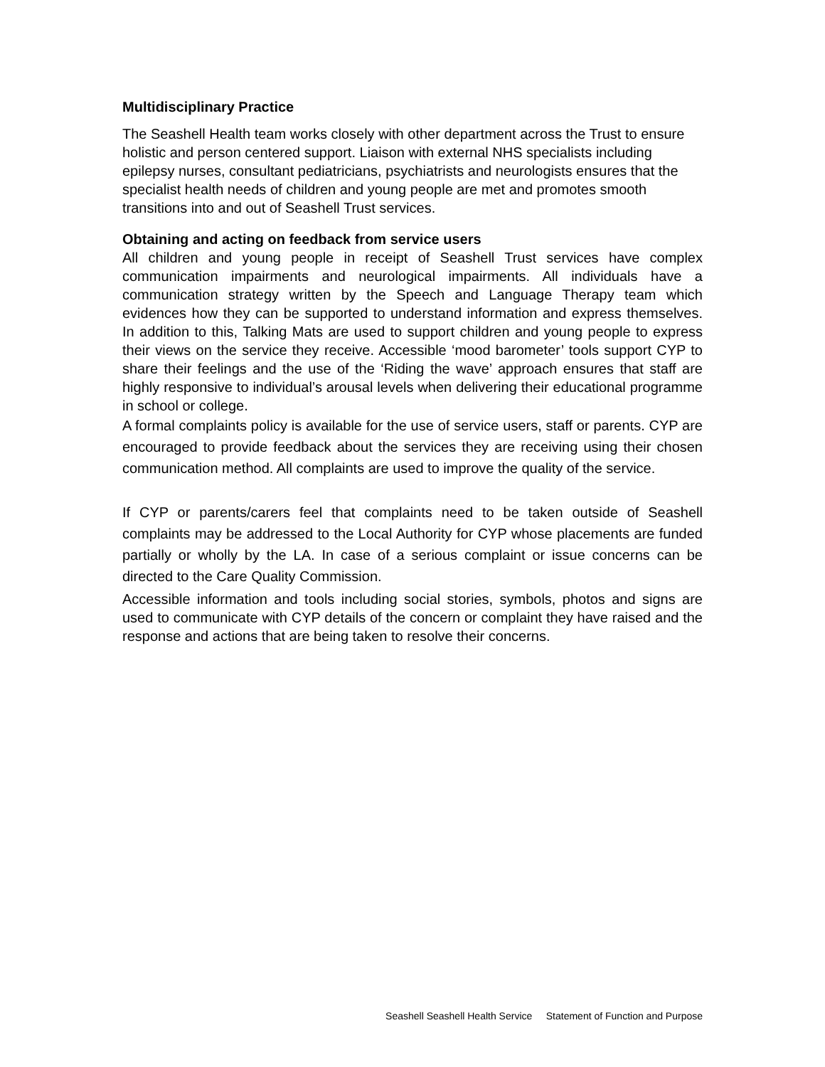Multidisciplinary Practice
The Seashell Health team works closely with other department across the Trust to ensure holistic and person centered support. Liaison with external NHS specialists including epilepsy nurses, consultant pediatricians, psychiatrists and neurologists ensures that the specialist health needs of children and young people are met and promotes smooth transitions into and out of Seashell Trust services.
Obtaining and acting on feedback from service users
All children and young people in receipt of Seashell Trust services have complex communication impairments and neurological impairments. All individuals have a communication strategy written by the Speech and Language Therapy team which evidences how they can be supported to understand information and express themselves. In addition to this, Talking Mats are used to support children and young people to express their views on the service they receive. Accessible ‘mood barometer’ tools support CYP to share their feelings and the use of the ‘Riding the wave’ approach ensures that staff are highly responsive to individual’s arousal levels when delivering their educational programme in school or college.
A formal complaints policy is available for the use of service users, staff or parents. CYP are encouraged to provide feedback about the services they are receiving using their chosen communication method. All complaints are used to improve the quality of the service.
If CYP or parents/carers feel that complaints need to be taken outside of Seashell complaints may be addressed to the Local Authority for CYP whose placements are funded partially or wholly by the LA. In case of a serious complaint or issue concerns can be directed to the Care Quality Commission.
Accessible information and tools including social stories, symbols, photos and signs are used to communicate with CYP details of the concern or complaint they have raised and the response and actions that are being taken to resolve their concerns.
Seashell Seashell Health Service Statement of Function and Purpose